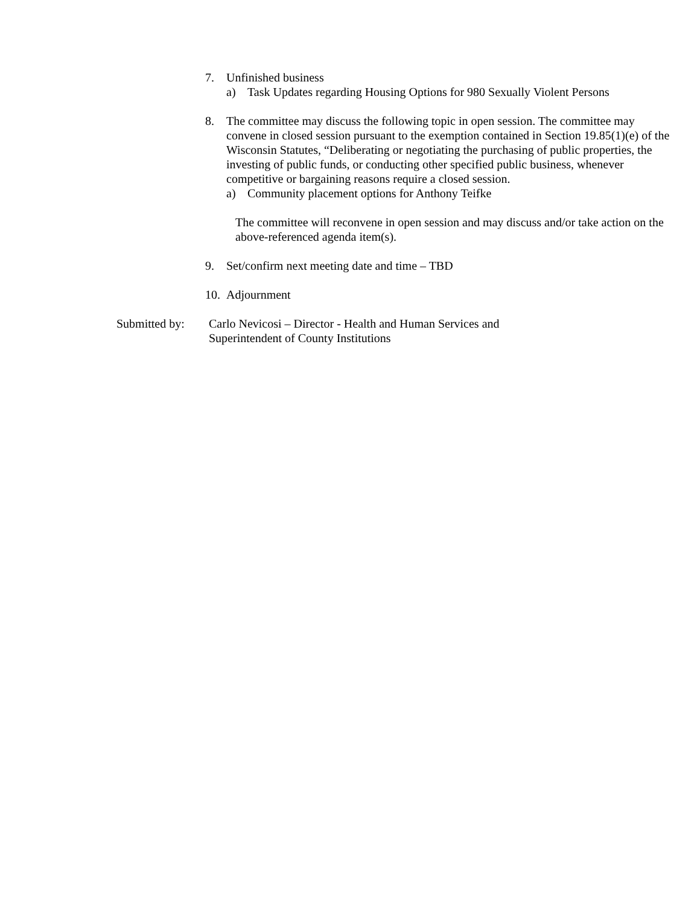7. Unfinished business
a) Task Updates regarding Housing Options for 980 Sexually Violent Persons
8. The committee may discuss the following topic in open session. The committee may convene in closed session pursuant to the exemption contained in Section 19.85(1)(e) of the Wisconsin Statutes, “Deliberating or negotiating the purchasing of public properties, the investing of public funds, or conducting other specified public business, whenever competitive or bargaining reasons require a closed session.
a) Community placement options for Anthony Teifke
The committee will reconvene in open session and may discuss and/or take action on the above-referenced agenda item(s).
9. Set/confirm next meeting date and time – TBD
10.
Adjournment
Submitted by:
Carlo Nevicosi – Director - Health and Human Services and
Superintendent of County Institutions